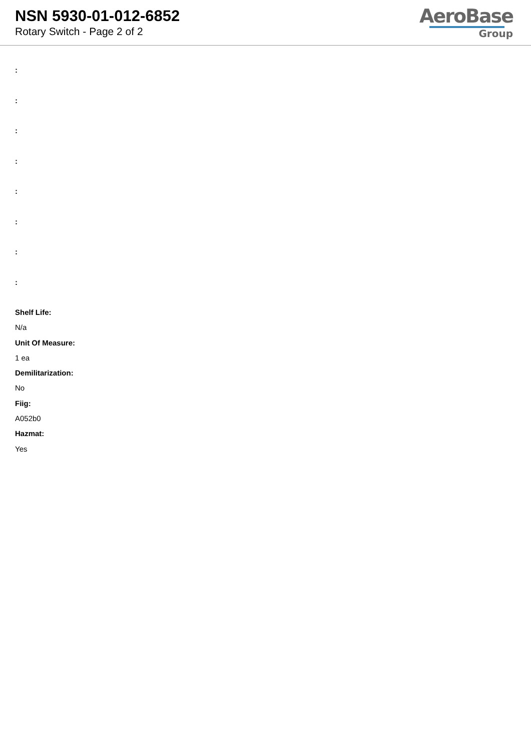NSN 5930-01-012-6852
Rotary Switch - Page 2 of 2
AeroBase
Group
:
:
:
:
:
:
:
:
Shelf Life:
N/a
Unit Of Measure:
1 ea
Demilitarization:
No
Fiig:
A052b0
Hazmat:
Yes